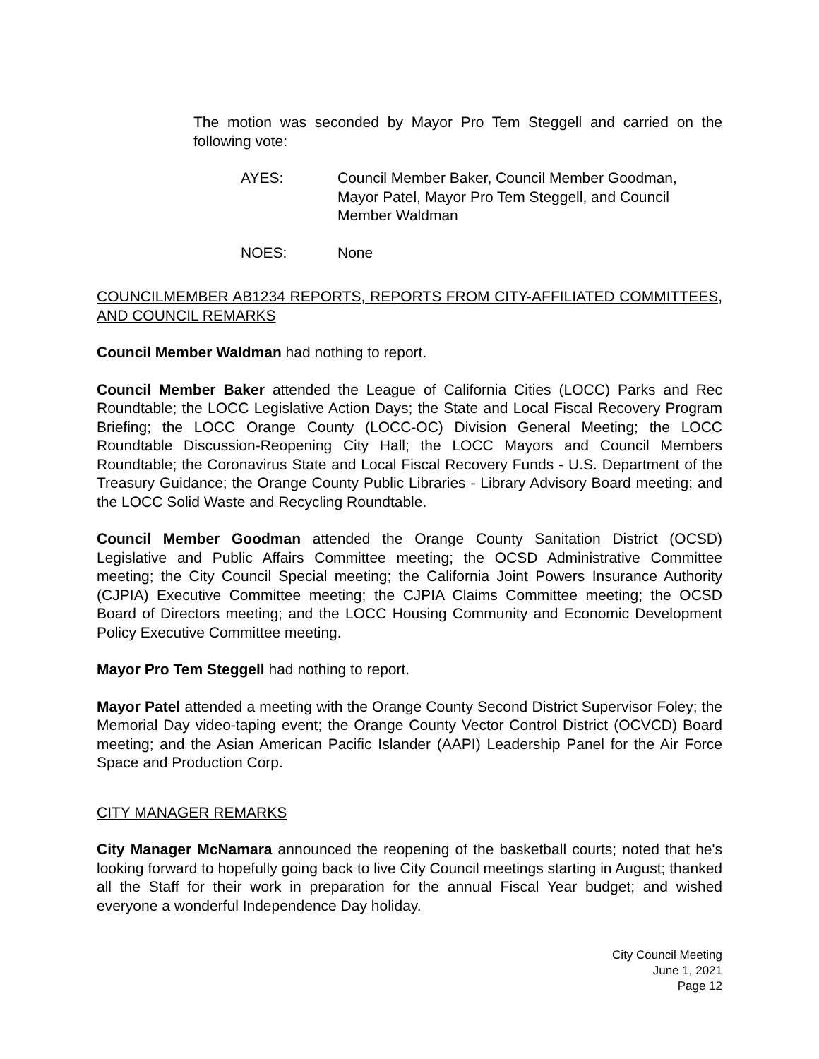The motion was seconded by Mayor Pro Tem Steggell and carried on the following vote:
AYES: Council Member Baker, Council Member Goodman, Mayor Patel, Mayor Pro Tem Steggell, and Council Member Waldman
NOES: None
COUNCILMEMBER AB1234 REPORTS, REPORTS FROM CITY-AFFILIATED COMMITTEES, AND COUNCIL REMARKS
Council Member Waldman had nothing to report.
Council Member Baker attended the League of California Cities (LOCC) Parks and Rec Roundtable; the LOCC Legislative Action Days; the State and Local Fiscal Recovery Program Briefing; the LOCC Orange County (LOCC-OC) Division General Meeting; the LOCC Roundtable Discussion-Reopening City Hall; the LOCC Mayors and Council Members Roundtable; the Coronavirus State and Local Fiscal Recovery Funds - U.S. Department of the Treasury Guidance; the Orange County Public Libraries - Library Advisory Board meeting; and the LOCC Solid Waste and Recycling Roundtable.
Council Member Goodman attended the Orange County Sanitation District (OCSD) Legislative and Public Affairs Committee meeting; the OCSD Administrative Committee meeting; the City Council Special meeting; the California Joint Powers Insurance Authority (CJPIA) Executive Committee meeting; the CJPIA Claims Committee meeting; the OCSD Board of Directors meeting; and the LOCC Housing Community and Economic Development Policy Executive Committee meeting.
Mayor Pro Tem Steggell had nothing to report.
Mayor Patel attended a meeting with the Orange County Second District Supervisor Foley; the Memorial Day video-taping event; the Orange County Vector Control District (OCVCD) Board meeting; and the Asian American Pacific Islander (AAPI) Leadership Panel for the Air Force Space and Production Corp.
CITY MANAGER REMARKS
City Manager McNamara announced the reopening of the basketball courts; noted that he's looking forward to hopefully going back to live City Council meetings starting in August; thanked all the Staff for their work in preparation for the annual Fiscal Year budget; and wished everyone a wonderful Independence Day holiday.
City Council Meeting
June 1, 2021
Page 12